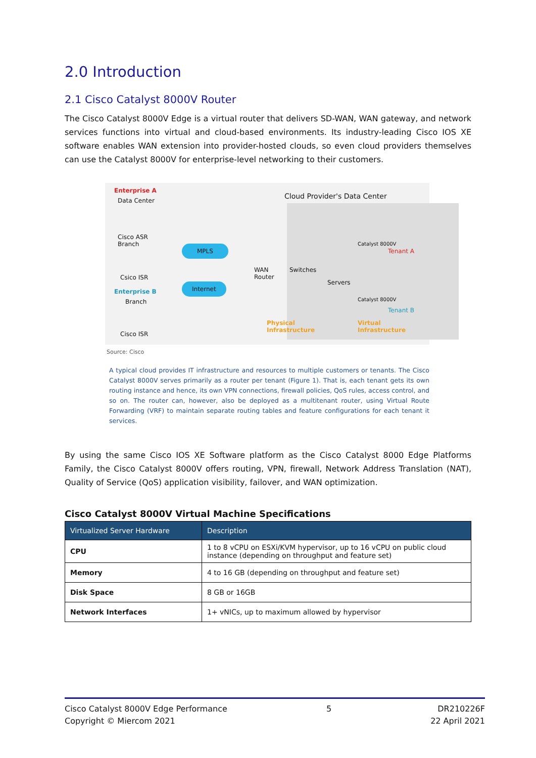2.0 Introduction
2.1 Cisco Catalyst 8000V Router
The Cisco Catalyst 8000V Edge is a virtual router that delivers SD-WAN, WAN gateway, and network services functions into virtual and cloud-based environments. Its industry-leading Cisco IOS XE software enables WAN extension into provider-hosted clouds, so even cloud providers themselves can use the Catalyst 8000V for enterprise-level networking to their customers.
Enterprise A
Data Center
Cisco ASR
Branch
Csico ISR
Enterprise B
Branch
Cisco ISR
MPLS
Internet
Cloud Provider's Data Center
WAN
Router
Switches
Servers
Catalyst 8000V
Tenant A
Catalyst 8000V
Tenant B
Physical
Infrastructure
Virtual
Infrastructure
Source: Cisco
A typical cloud provides IT infrastructure and resources to multiple customers or tenants. The Cisco Catalyst 8000V serves primarily as a router per tenant (Figure 1). That is, each tenant gets its own routing instance and hence, its own VPN connections, firewall policies, QoS rules, access control, and so on. The router can, however, also be deployed as a multitenant router, using Virtual Route Forwarding (VRF) to maintain separate routing tables and feature configurations for each tenant it services.
By using the same Cisco IOS XE Software platform as the Cisco Catalyst 8000 Edge Platforms Family, the Cisco Catalyst 8000V offers routing, VPN, firewall, Network Address Translation (NAT), Quality of Service (QoS) application visibility, failover, and WAN optimization.
Cisco Catalyst 8000V Virtual Machine Specifications
| Virtualized Server Hardware | Description |
| --- | --- |
| CPU | 1 to 8 vCPU on ESXi/KVM hypervisor, up to 16 vCPU on public cloud instance (depending on throughput and feature set) |
| Memory | 4 to 16 GB (depending on throughput and feature set) |
| Disk Space | 8 GB or 16GB |
| Network Interfaces | 1+ vNICs, up to maximum allowed by hypervisor |
Cisco Catalyst 8000V Edge Performance
Copyright © Miercom 2021
5 DR210226F
22 April 2021